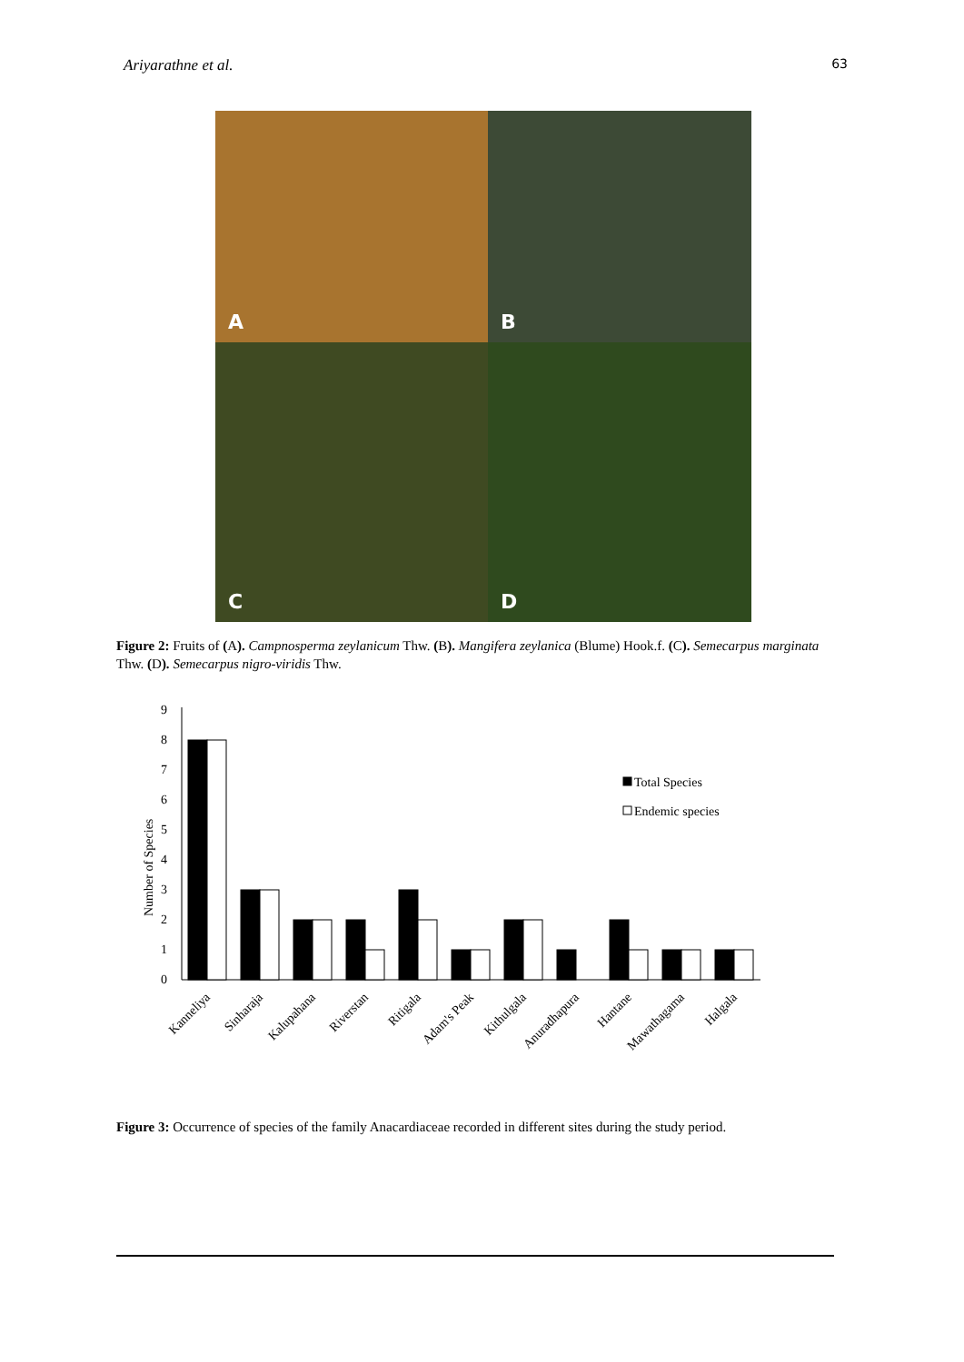Ariyarathne et al. 63
A
B
C
D
Figure 2: Fruits of (A). Campnosperma zeylanicum Thw. (B). Mangifera zeylanica (Blume) Hook.f. (C). Semecarpus marginata Thw. (D). Semecarpus nigro-viridis Thw.
Number of Species
0
1
2
3
4
5
6
7
8
9
Total Species
Endemic species
Kanneliya
Sinharaja
Kalupahana
Riverstan
Ritigala
Adam's Peak
Kithulgala
Anuradhapura
Hantane
Mawathagama
Halgala
Figure 3: Occurrence of species of the family Anacardiaceae recorded in different sites during the study period.